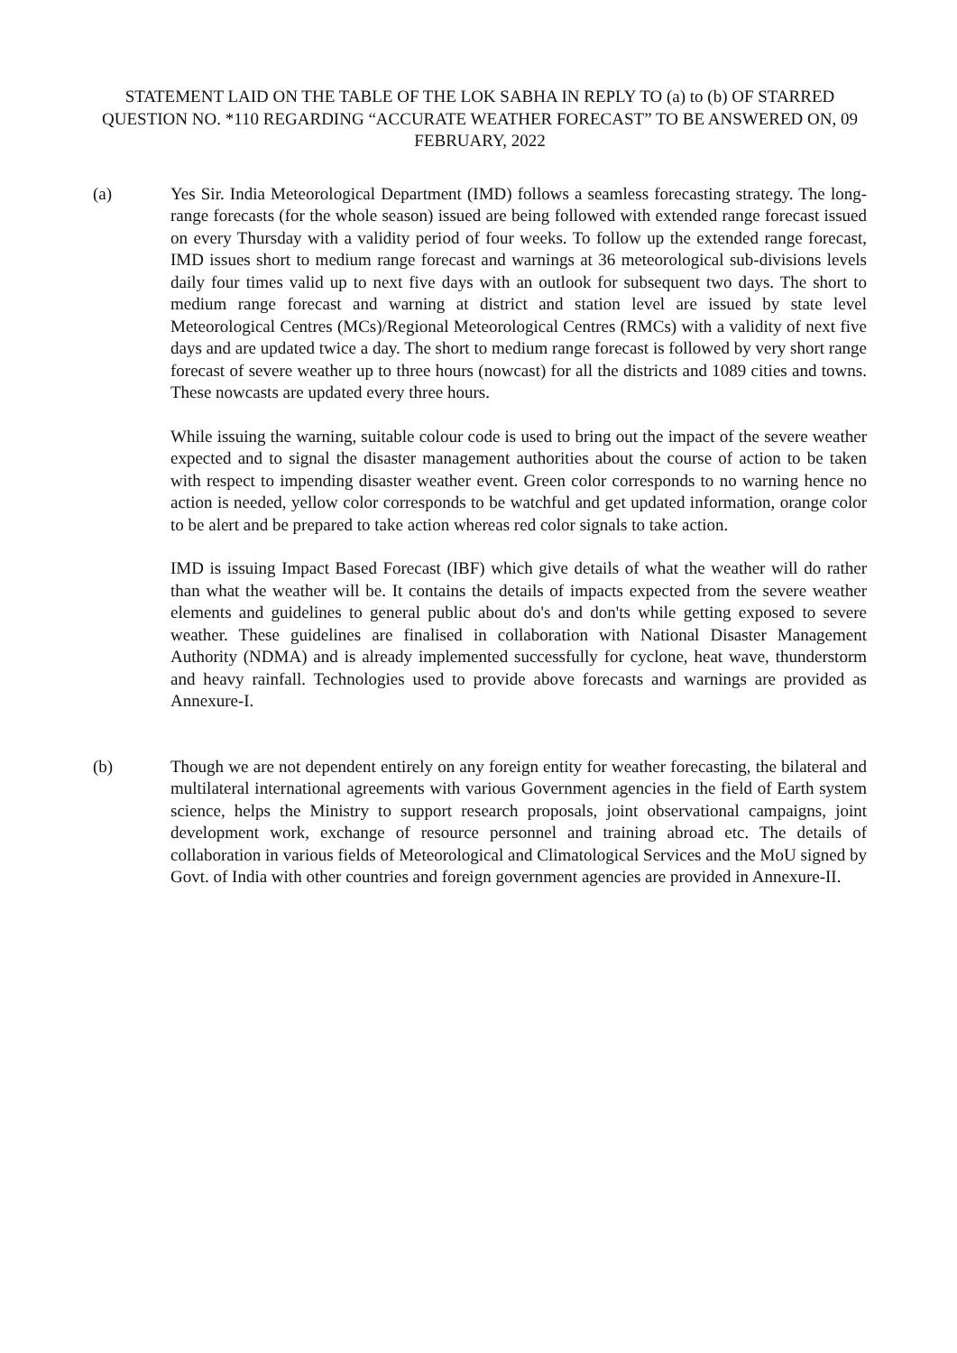STATEMENT LAID ON THE TABLE OF THE LOK SABHA IN REPLY TO (a) to (b) OF STARRED QUESTION NO. *110 REGARDING “ACCURATE WEATHER FORECAST” TO BE ANSWERED ON, 09 FEBRUARY, 2022
(a) Yes Sir. India Meteorological Department (IMD) follows a seamless forecasting strategy. The long-range forecasts (for the whole season) issued are being followed with extended range forecast issued on every Thursday with a validity period of four weeks. To follow up the extended range forecast, IMD issues short to medium range forecast and warnings at 36 meteorological sub-divisions levels daily four times valid up to next five days with an outlook for subsequent two days. The short to medium range forecast and warning at district and station level are issued by state level Meteorological Centres (MCs)/Regional Meteorological Centres (RMCs) with a validity of next five days and are updated twice a day. The short to medium range forecast is followed by very short range forecast of severe weather up to three hours (nowcast) for all the districts and 1089 cities and towns. These nowcasts are updated every three hours.
While issuing the warning, suitable colour code is used to bring out the impact of the severe weather expected and to signal the disaster management authorities about the course of action to be taken with respect to impending disaster weather event. Green color corresponds to no warning hence no action is needed, yellow color corresponds to be watchful and get updated information, orange color to be alert and be prepared to take action whereas red color signals to take action.
IMD is issuing Impact Based Forecast (IBF) which give details of what the weather will do rather than what the weather will be. It contains the details of impacts expected from the severe weather elements and guidelines to general public about do's and don'ts while getting exposed to severe weather. These guidelines are finalised in collaboration with National Disaster Management Authority (NDMA) and is already implemented successfully for cyclone, heat wave, thunderstorm and heavy rainfall. Technologies used to provide above forecasts and warnings are provided as Annexure-I.
(b) Though we are not dependent entirely on any foreign entity for weather forecasting, the bilateral and multilateral international agreements with various Government agencies in the field of Earth system science, helps the Ministry to support research proposals, joint observational campaigns, joint development work, exchange of resource personnel and training abroad etc. The details of collaboration in various fields of Meteorological and Climatological Services and the MoU signed by Govt. of India with other countries and foreign government agencies are provided in Annexure-II.